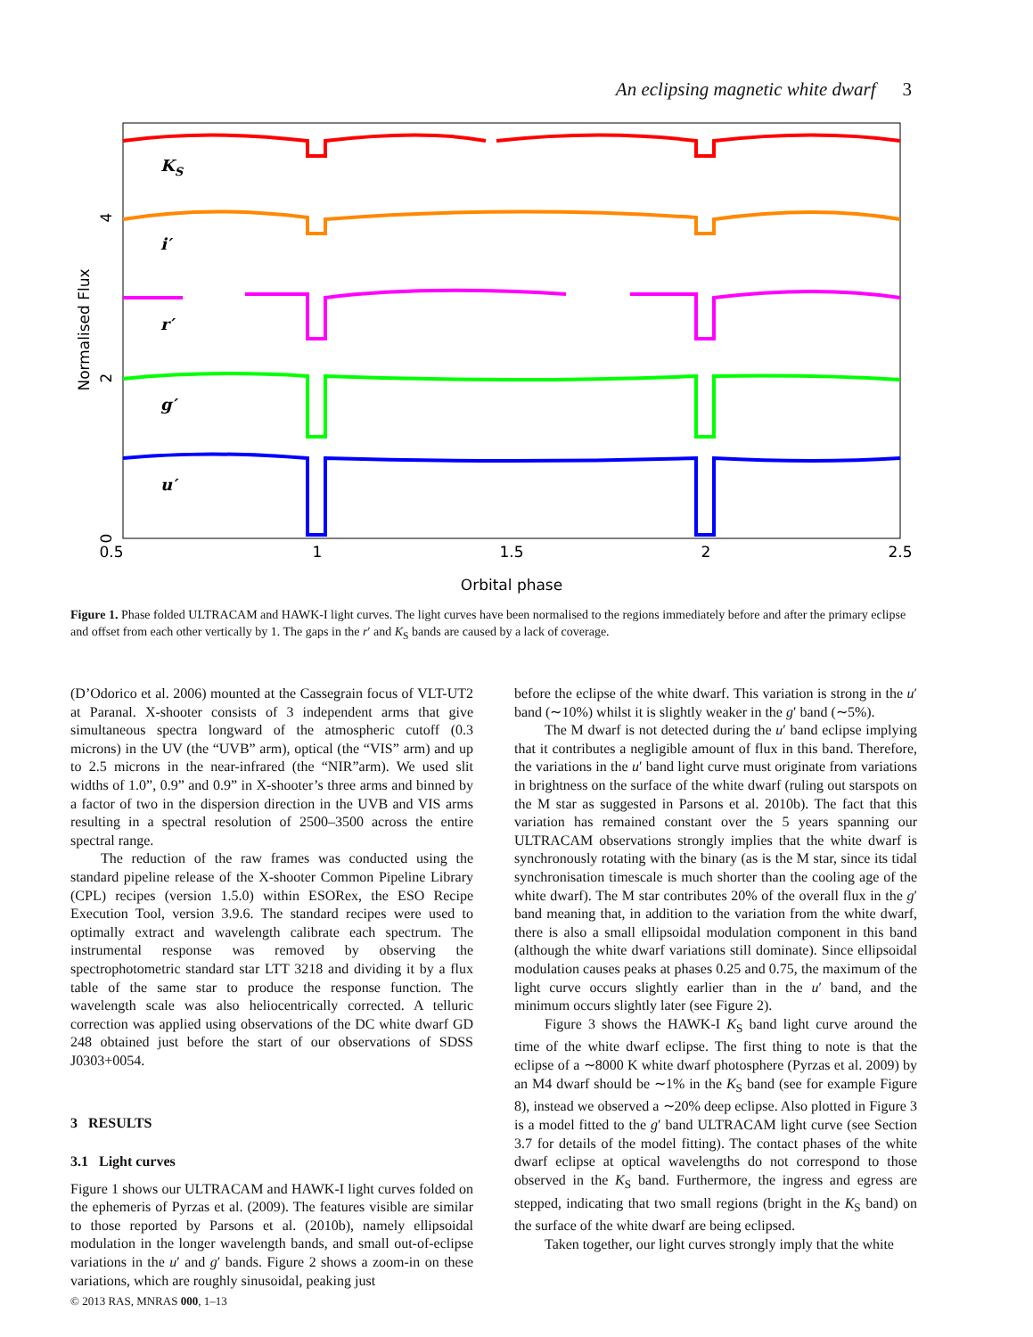An eclipsing magnetic white dwarf 3
0.5
1
1.5
2
2.5
Orbital phase
Normalised Flux
0
2
4
KS
i′
r′
g′
u′
Figure 1. Phase folded ULTRACAM and HAWK-I light curves. The light curves have been normalised to the regions immediately before and after the primary eclipse and offset from each other vertically by 1. The gaps in the r′ and K<sub>S</sub> bands are caused by a lack of coverage.
(D’Odorico et al. 2006) mounted at the Cassegrain focus of VLT-UT2 at Paranal. X-shooter consists of 3 independent arms that give simultaneous spectra longward of the atmospheric cutoff (0.3 microns) in the UV (the “UVB” arm), optical (the “VIS” arm) and up to 2.5 microns in the near-infrared (the “NIR”arm). We used slit widths of 1.0”, 0.9” and 0.9” in X-shooter’s three arms and binned by a factor of two in the dispersion direction in the UVB and VIS arms resulting in a spectral resolution of 2500–3500 across the entire spectral range.
The reduction of the raw frames was conducted using the standard pipeline release of the X-shooter Common Pipeline Library (CPL) recipes (version 1.5.0) within ESORex, the ESO Recipe Execution Tool, version 3.9.6. The standard recipes were used to optimally extract and wavelength calibrate each spectrum. The instrumental response was removed by observing the spectrophotometric standard star LTT 3218 and dividing it by a flux table of the same star to produce the response function. The wavelength scale was also heliocentrically corrected. A telluric correction was applied using observations of the DC white dwarf GD 248 obtained just before the start of our observations of SDSS J0303+0054.
3 RESULTS
3.1 Light curves
Figure 1 shows our ULTRACAM and HAWK-I light curves folded on the ephemeris of Pyrzas et al. (2009). The features visible are similar to those reported by Parsons et al. (2010b), namely ellipsoidal modulation in the longer wavelength bands, and small out-of-eclipse variations in the u′ and g′ bands. Figure 2 shows a zoom-in on these variations, which are roughly sinusoidal, peaking just
before the eclipse of the white dwarf. This variation is strong in the u′ band (∼10%) whilst it is slightly weaker in the g′ band (∼5%).
The M dwarf is not detected during the u′ band eclipse implying that it contributes a negligible amount of flux in this band. Therefore, the variations in the u′ band light curve must originate from variations in brightness on the surface of the white dwarf (ruling out starspots on the M star as suggested in Parsons et al. 2010b). The fact that this variation has remained constant over the 5 years spanning our ULTRACAM observations strongly implies that the white dwarf is synchronously rotating with the binary (as is the M star, since its tidal synchronisation timescale is much shorter than the cooling age of the white dwarf). The M star contributes 20% of the overall flux in the g′ band meaning that, in addition to the variation from the white dwarf, there is also a small ellipsoidal modulation component in this band (although the white dwarf variations still dominate). Since ellipsoidal modulation causes peaks at phases 0.25 and 0.75, the maximum of the light curve occurs slightly earlier than in the u′ band, and the minimum occurs slightly later (see Figure 2).
Figure 3 shows the HAWK-I K<sub>S</sub> band light curve around the time of the white dwarf eclipse. The first thing to note is that the eclipse of a ∼8000 K white dwarf photosphere (Pyrzas et al. 2009) by an M4 dwarf should be ∼1% in the K<sub>S</sub> band (see for example Figure 8), instead we observed a ∼20% deep eclipse. Also plotted in Figure 3 is a model fitted to the g′ band ULTRACAM light curve (see Section 3.7 for details of the model fitting). The contact phases of the white dwarf eclipse at optical wavelengths do not correspond to those observed in the K<sub>S</sub> band. Furthermore, the ingress and egress are stepped, indicating that two small regions (bright in the K<sub>S</sub> band) on the surface of the white dwarf are being eclipsed.
Taken together, our light curves strongly imply that the white
© 2013 RAS, MNRAS 000, 1–13